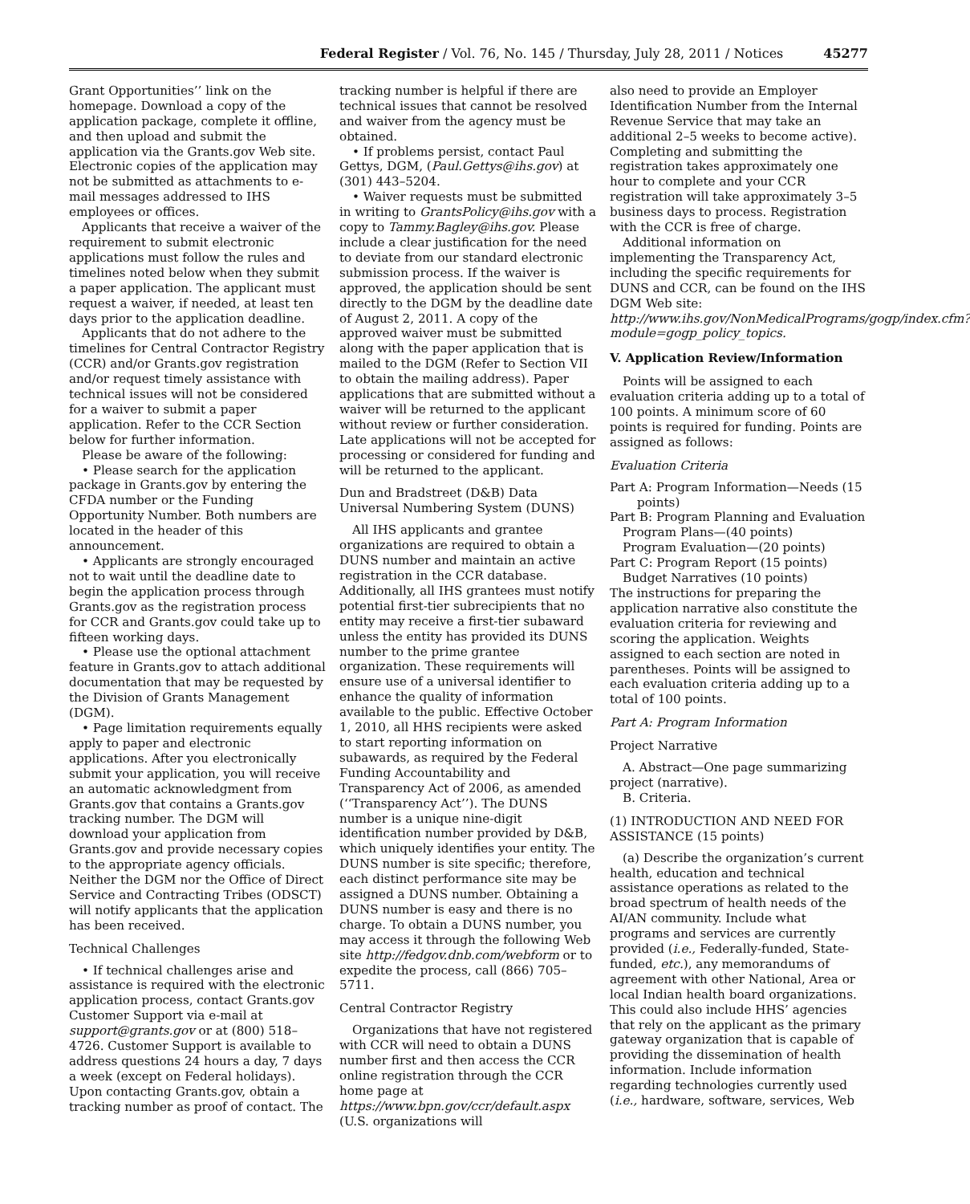Federal Register / Vol. 76, No. 145 / Thursday, July 28, 2011 / Notices 45277
Grant Opportunities’’ link on the homepage. Download a copy of the application package, complete it offline, and then upload and submit the application via the Grants.gov Web site. Electronic copies of the application may not be submitted as attachments to e-mail messages addressed to IHS employees or offices.
Applicants that receive a waiver of the requirement to submit electronic applications must follow the rules and timelines noted below when they submit a paper application. The applicant must request a waiver, if needed, at least ten days prior to the application deadline.
Applicants that do not adhere to the timelines for Central Contractor Registry (CCR) and/or Grants.gov registration and/or request timely assistance with technical issues will not be considered for a waiver to submit a paper application. Refer to the CCR Section below for further information.
Please be aware of the following:
• Please search for the application package in Grants.gov by entering the CFDA number or the Funding Opportunity Number. Both numbers are located in the header of this announcement.
• Applicants are strongly encouraged not to wait until the deadline date to begin the application process through Grants.gov as the registration process for CCR and Grants.gov could take up to fifteen working days.
• Please use the optional attachment feature in Grants.gov to attach additional documentation that may be requested by the Division of Grants Management (DGM).
• Page limitation requirements equally apply to paper and electronic applications. After you electronically submit your application, you will receive an automatic acknowledgment from Grants.gov that contains a Grants.gov tracking number. The DGM will download your application from Grants.gov and provide necessary copies to the appropriate agency officials. Neither the DGM nor the Office of Direct Service and Contracting Tribes (ODSCT) will notify applicants that the application has been received.
Technical Challenges
• If technical challenges arise and assistance is required with the electronic application process, contact Grants.gov Customer Support via e-mail at support@grants.gov or at (800) 518–4726. Customer Support is available to address questions 24 hours a day, 7 days a week (except on Federal holidays). Upon contacting Grants.gov, obtain a tracking number as proof of contact. The
tracking number is helpful if there are technical issues that cannot be resolved and waiver from the agency must be obtained.
• If problems persist, contact Paul Gettys, DGM, (Paul.Gettys@ihs.gov) at (301) 443–5204.
• Waiver requests must be submitted in writing to GrantsPolicy@ihs.gov with a copy to Tammy.Bagley@ihs.gov. Please include a clear justification for the need to deviate from our standard electronic submission process. If the waiver is approved, the application should be sent directly to the DGM by the deadline date of August 2, 2011. A copy of the approved waiver must be submitted along with the paper application that is mailed to the DGM (Refer to Section VII to obtain the mailing address). Paper applications that are submitted without a waiver will be returned to the applicant without review or further consideration. Late applications will not be accepted for processing or considered for funding and will be returned to the applicant.
Dun and Bradstreet (D&B) Data Universal Numbering System (DUNS)
All IHS applicants and grantee organizations are required to obtain a DUNS number and maintain an active registration in the CCR database. Additionally, all IHS grantees must notify potential first-tier subrecipients that no entity may receive a first-tier subaward unless the entity has provided its DUNS number to the prime grantee organization. These requirements will ensure use of a universal identifier to enhance the quality of information available to the public. Effective October 1, 2010, all HHS recipients were asked to start reporting information on subawards, as required by the Federal Funding Accountability and Transparency Act of 2006, as amended (‘‘Transparency Act’’). The DUNS number is a unique nine-digit identification number provided by D&B, which uniquely identifies your entity. The DUNS number is site specific; therefore, each distinct performance site may be assigned a DUNS number. Obtaining a DUNS number is easy and there is no charge. To obtain a DUNS number, you may access it through the following Web site http://fedgov.dnb.com/webform or to expedite the process, call (866) 705–5711.
Central Contractor Registry
Organizations that have not registered with CCR will need to obtain a DUNS number first and then access the CCR online registration through the CCR home page at https://www.bpn.gov/ccr/default.aspx (U.S. organizations will
also need to provide an Employer Identification Number from the Internal Revenue Service that may take an additional 2–5 weeks to become active). Completing and submitting the registration takes approximately one hour to complete and your CCR registration will take approximately 3–5 business days to process. Registration with the CCR is free of charge.
Additional information on implementing the Transparency Act, including the specific requirements for DUNS and CCR, can be found on the IHS DGM Web site: http://www.ihs.gov/NonMedicalPrograms/gogp/index.cfm?module=gogp_policy_topics.
V. Application Review/Information
Points will be assigned to each evaluation criteria adding up to a total of 100 points. A minimum score of 60 points is required for funding. Points are assigned as follows:
Evaluation Criteria
Part A: Program Information—Needs (15 points)
Part B: Program Planning and Evaluation
Program Plans—(40 points)
Program Evaluation—(20 points)
Part C: Program Report (15 points)
Budget Narratives (10 points)
The instructions for preparing the application narrative also constitute the evaluation criteria for reviewing and scoring the application. Weights assigned to each section are noted in parentheses. Points will be assigned to each evaluation criteria adding up to a total of 100 points.
Part A: Program Information
Project Narrative
A. Abstract—One page summarizing project (narrative).
B. Criteria.
(1) INTRODUCTION AND NEED FOR ASSISTANCE (15 points)
(a) Describe the organization’s current health, education and technical assistance operations as related to the broad spectrum of health needs of the AI/AN community. Include what programs and services are currently provided (i.e., Federally-funded, State-funded, etc.), any memorandums of agreement with other National, Area or local Indian health board organizations. This could also include HHS’ agencies that rely on the applicant as the primary gateway organization that is capable of providing the dissemination of health information. Include information regarding technologies currently used (i.e., hardware, software, services, Web